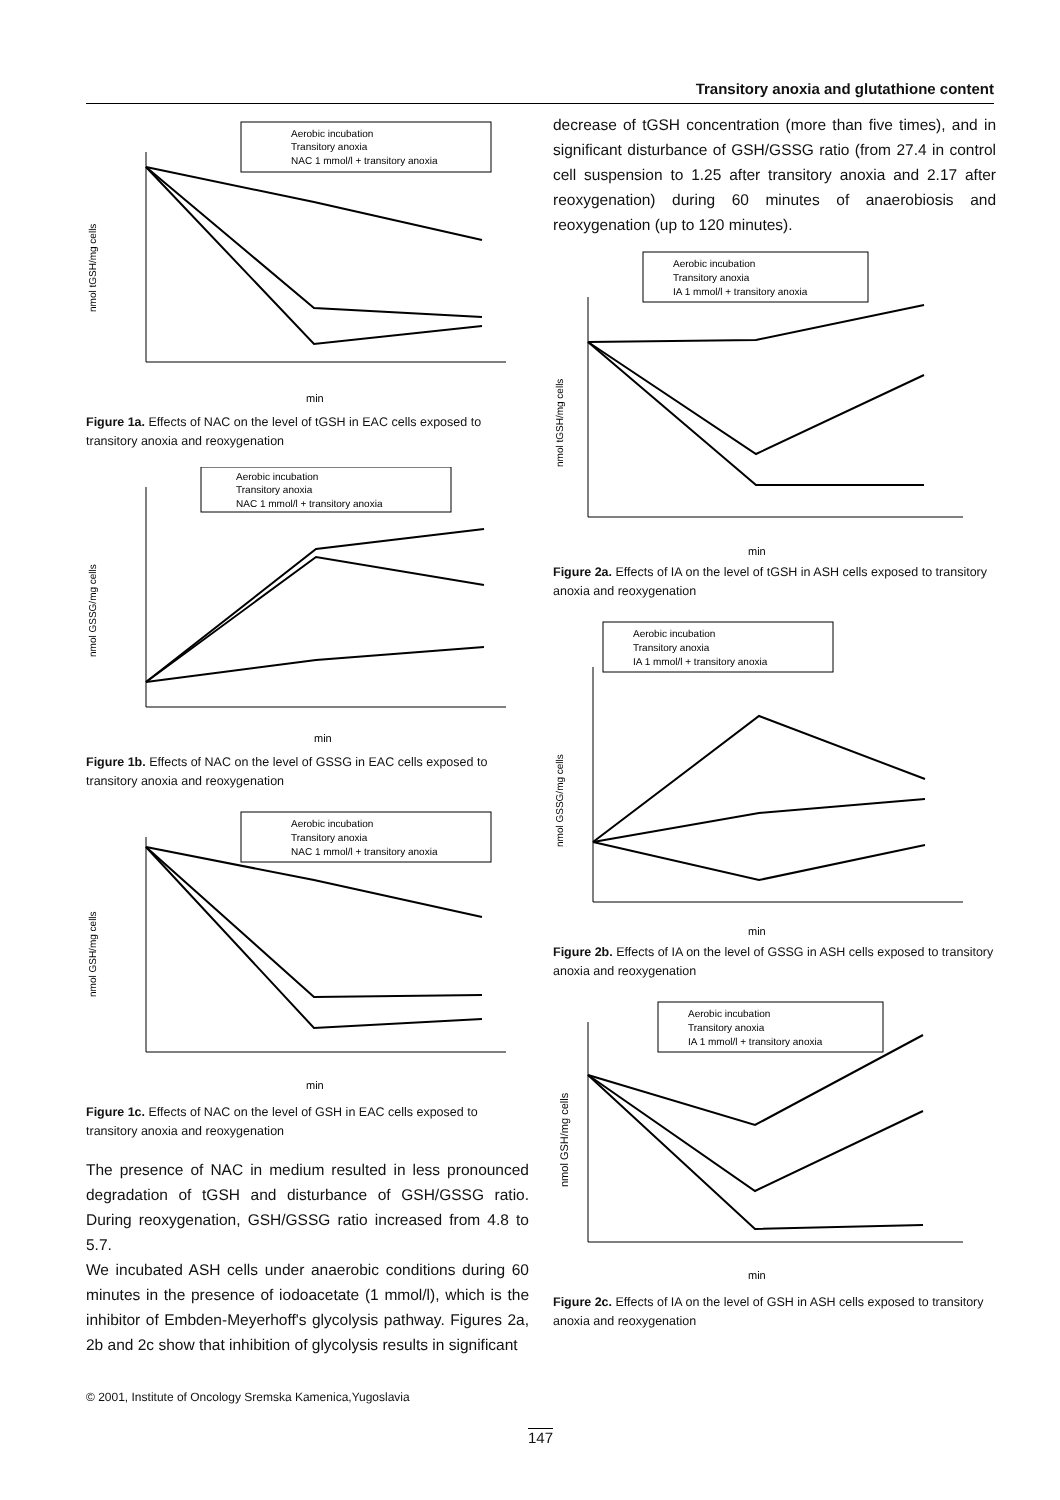Transitory anoxia and glutathione content
Aerobic incubation
Transitory anoxia
NAC 1 mmol/l + transitory anoxia
nmol tGSH/mg cells
min
Figure 1a. Effects of NAC on the level of tGSH in EAC cells exposed to transitory anoxia and reoxygenation
Aerobic incubation
Transitory anoxia
NAC 1 mmol/l + transitory anoxia
nmol GSSG/mg cells
min
Figure 1b. Effects of NAC on the level of GSSG in EAC cells exposed to transitory anoxia and reoxygenation
Aerobic incubation
Transitory anoxia
NAC 1 mmol/l + transitory anoxia
nmol GSH/mg cells
min
Figure 1c. Effects of NAC on the level of GSH in EAC cells exposed to transitory anoxia and reoxygenation
The presence of NAC in medium resulted in less pronounced degradation of tGSH and disturbance of GSH/GSSG ratio. During reoxygenation, GSH/GSSG ratio increased from 4.8 to 5.7.
We incubated ASH cells under anaerobic conditions during 60 minutes in the presence of iodoacetate (1 mmol/l), which is the inhibitor of Embden-Meyerhoff's glycolysis pathway. Figures 2a, 2b and 2c show that inhibition of glycolysis results in significant
decrease of tGSH concentration (more than five times), and in significant disturbance of GSH/GSSG ratio (from 27.4 in control cell suspension to 1.25 after transitory anoxia and 2.17 after reoxygenation) during 60 minutes of anaerobiosis and reoxygenation (up to 120 minutes).
Aerobic incubation
Transitory anoxia
IA 1 mmol/l + transitory anoxia
nmol tGSH/mg cells
min
Figure 2a. Effects of IA on the level of tGSH in ASH cells exposed to transitory anoxia and reoxygenation
Aerobic incubation
Transitory anoxia
IA 1 mmol/l + transitory anoxia
nmol GSSG/mg cells
min
Figure 2b. Effects of IA on the level of GSSG in ASH cells exposed to transitory anoxia and reoxygenation
Aerobic incubation
Transitory anoxia
IA 1 mmol/l + transitory anoxia
nmol GSH/mg cells
min
Figure 2c. Effects of IA on the level of GSH in ASH cells exposed to transitory anoxia and reoxygenation
© 2001, Institute of Oncology Sremska Kamenica,Yugoslavia
147